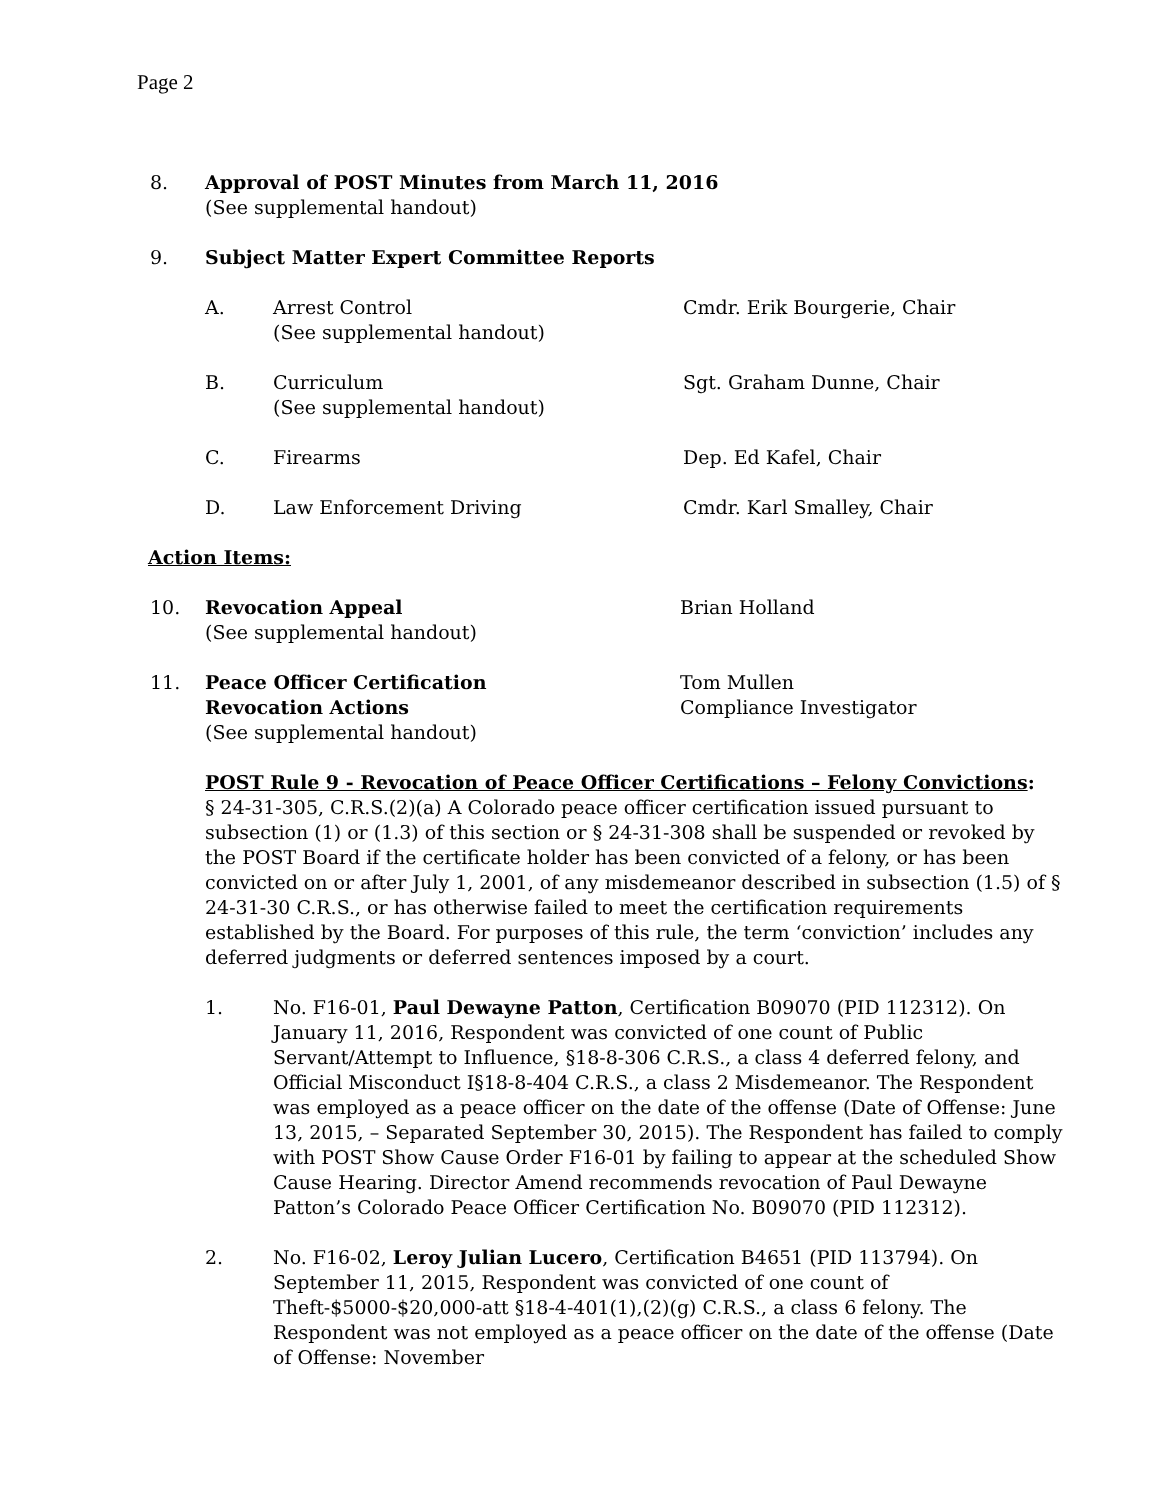Page 2
8. Approval of POST Minutes from March 11, 2016
(See supplemental handout)
9. Subject Matter Expert Committee Reports
A. Arrest Control
(See supplemental handout)
Cmdr. Erik Bourgerie, Chair
B. Curriculum
(See supplemental handout)
Sgt. Graham Dunne, Chair
C. Firearms Dep. Ed Kafel, Chair
D. Law Enforcement Driving Cmdr. Karl Smalley, Chair
Action Items:
10. Revocation Appeal
(See supplemental handout)
Brian Holland
11. Peace Officer Certification
Revocation Actions
(See supplemental handout)
Tom Mullen
Compliance Investigator
POST Rule 9 - Revocation of Peace Officer Certifications – Felony Convictions:
§ 24-31-305, C.R.S.(2)(a) A Colorado peace officer certification issued pursuant to subsection (1) or (1.3) of this section or § 24-31-308 shall be suspended or revoked by the POST Board if the certificate holder has been convicted of a felony, or has been convicted on or after July 1, 2001, of any misdemeanor described in subsection (1.5) of § 24-31-30 C.R.S., or has otherwise failed to meet the certification requirements established by the Board. For purposes of this rule, the term ‘conviction’ includes any deferred judgments or deferred sentences imposed by a court.
1. No. F16-01, Paul Dewayne Patton, Certification B09070 (PID 112312). On January 11, 2016, Respondent was convicted of one count of Public Servant/Attempt to Influence, §18-8-306 C.R.S., a class 4 deferred felony, and Official Misconduct I§18-8-404 C.R.S., a class 2 Misdemeanor. The Respondent was employed as a peace officer on the date of the offense (Date of Offense: June 13, 2015, – Separated September 30, 2015). The Respondent has failed to comply with POST Show Cause Order F16-01 by failing to appear at the scheduled Show Cause Hearing. Director Amend recommends revocation of Paul Dewayne Patton’s Colorado Peace Officer Certification No. B09070 (PID 112312).
2. No. F16-02, Leroy Julian Lucero, Certification B4651 (PID 113794). On September 11, 2015, Respondent was convicted of one count of Theft-$5000-$20,000-att §18-4-401(1),(2)(g) C.R.S., a class 6 felony. The Respondent was not employed as a peace officer on the date of the offense (Date of Offense: November